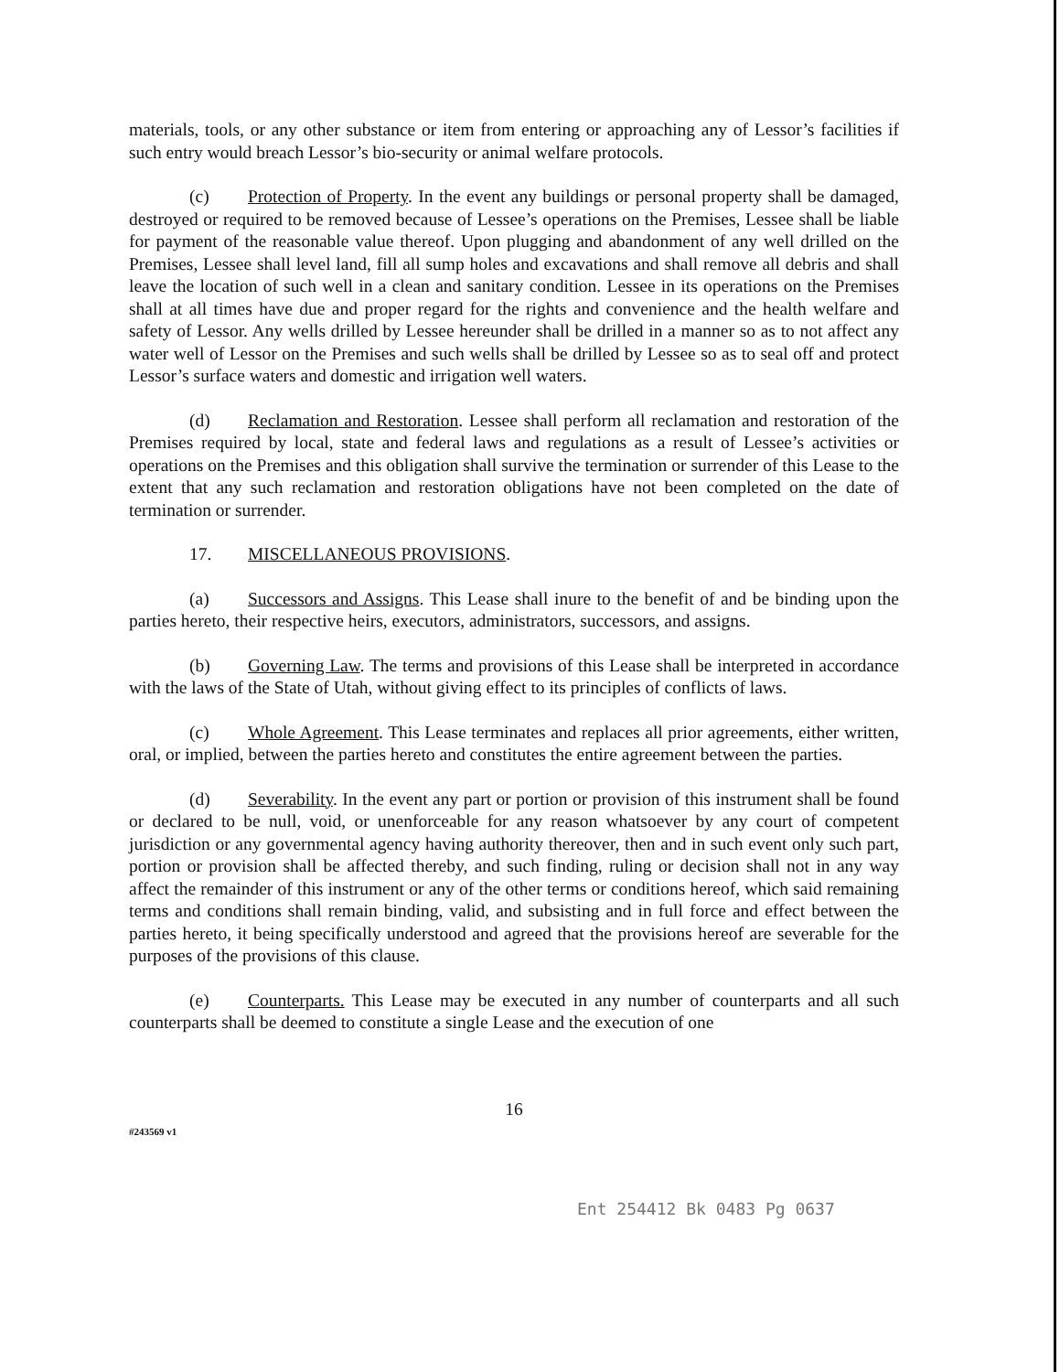materials, tools, or any other substance or item from entering or approaching any of Lessor’s facilities if such entry would breach Lessor’s bio-security or animal welfare protocols.
(c) Protection of Property. In the event any buildings or personal property shall be damaged, destroyed or required to be removed because of Lessee’s operations on the Premises, Lessee shall be liable for payment of the reasonable value thereof. Upon plugging and abandonment of any well drilled on the Premises, Lessee shall level land, fill all sump holes and excavations and shall remove all debris and shall leave the location of such well in a clean and sanitary condition. Lessee in its operations on the Premises shall at all times have due and proper regard for the rights and convenience and the health welfare and safety of Lessor. Any wells drilled by Lessee hereunder shall be drilled in a manner so as to not affect any water well of Lessor on the Premises and such wells shall be drilled by Lessee so as to seal off and protect Lessor’s surface waters and domestic and irrigation well waters.
(d) Reclamation and Restoration. Lessee shall perform all reclamation and restoration of the Premises required by local, state and federal laws and regulations as a result of Lessee’s activities or operations on the Premises and this obligation shall survive the termination or surrender of this Lease to the extent that any such reclamation and restoration obligations have not been completed on the date of termination or surrender.
17. MISCELLANEOUS PROVISIONS.
(a) Successors and Assigns. This Lease shall inure to the benefit of and be binding upon the parties hereto, their respective heirs, executors, administrators, successors, and assigns.
(b) Governing Law. The terms and provisions of this Lease shall be interpreted in accordance with the laws of the State of Utah, without giving effect to its principles of conflicts of laws.
(c) Whole Agreement. This Lease terminates and replaces all prior agreements, either written, oral, or implied, between the parties hereto and constitutes the entire agreement between the parties.
(d) Severability. In the event any part or portion or provision of this instrument shall be found or declared to be null, void, or unenforceable for any reason whatsoever by any court of competent jurisdiction or any governmental agency having authority thereover, then and in such event only such part, portion or provision shall be affected thereby, and such finding, ruling or decision shall not in any way affect the remainder of this instrument or any of the other terms or conditions hereof, which said remaining terms and conditions shall remain binding, valid, and subsisting and in full force and effect between the parties hereto, it being specifically understood and agreed that the provisions hereof are severable for the purposes of the provisions of this clause.
(e) Counterparts. This Lease may be executed in any number of counterparts and all such counterparts shall be deemed to constitute a single Lease and the execution of one
16
#243569 v1
Ent 254412 Bk 0483 Pg 0637